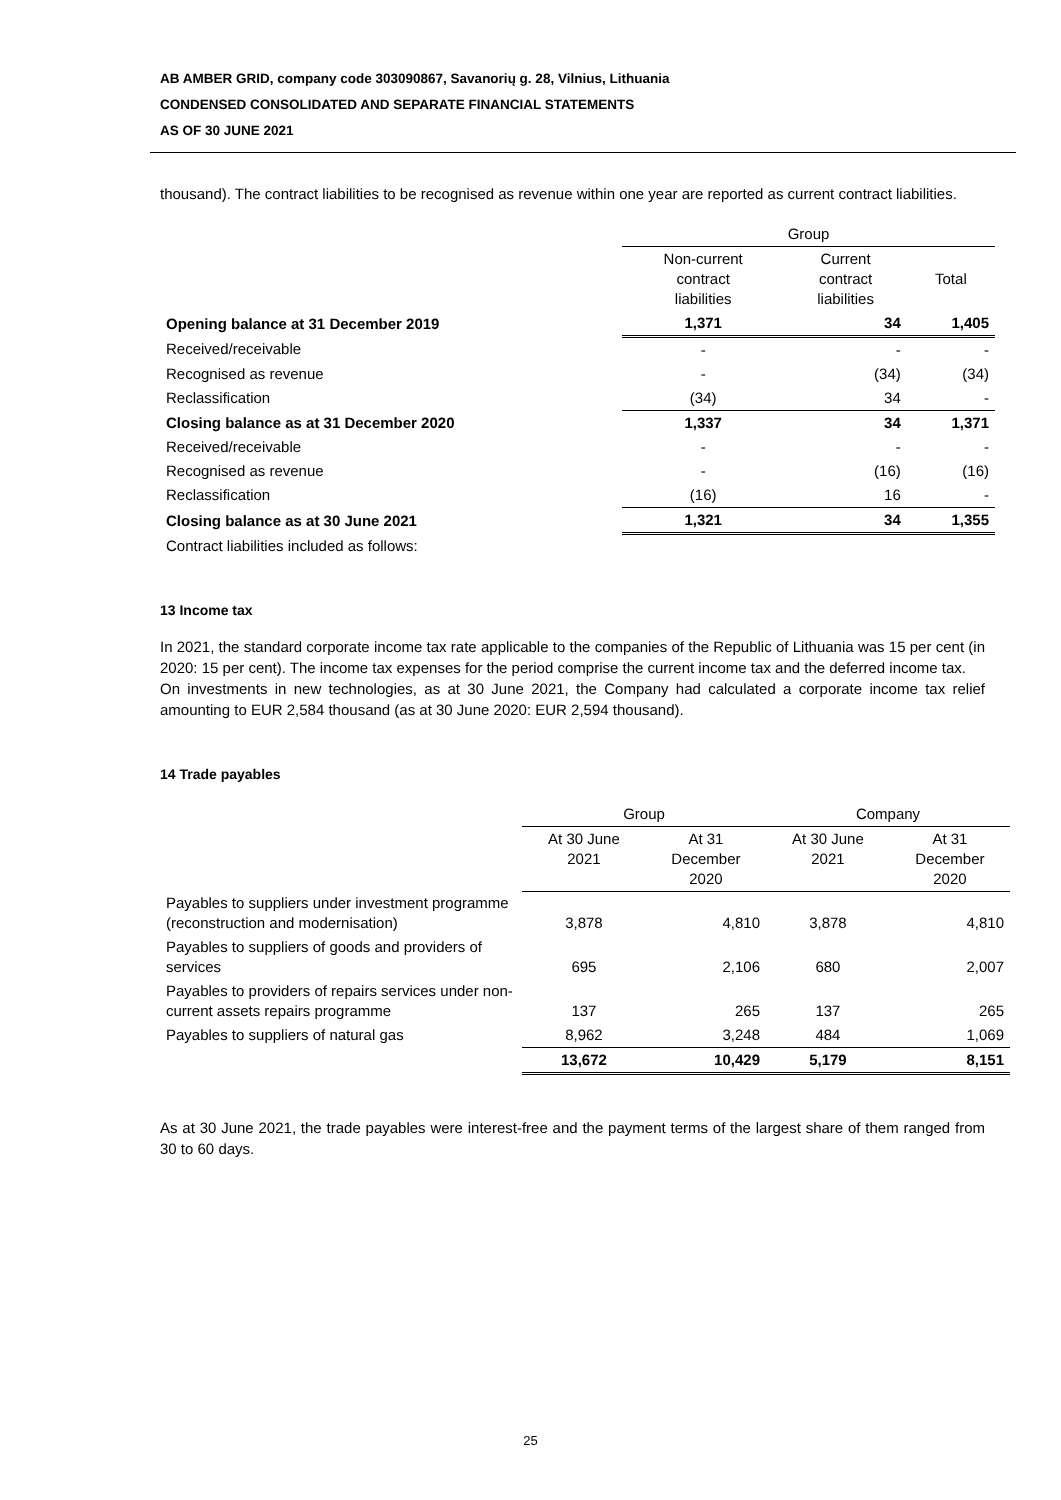AB AMBER GRID, company code 303090867, Savanorių g. 28, Vilnius, Lithuania
CONDENSED CONSOLIDATED AND SEPARATE FINANCIAL STATEMENTS
AS OF 30 JUNE 2021
thousand). The contract liabilities to be recognised as revenue within one year are reported as current contract liabilities.
| | Group | | |
| | Non-current contract liabilities | Current contract liabilities | Total |
| Opening balance at 31 December 2019 | 1,371 | 34 | 1,405 |
| Received/receivable | - | - | - |
| Recognised as revenue | - | (34) | (34) |
| Reclassification | (34) | 34 | - |
| Closing balance as at 31 December 2020 | 1,337 | 34 | 1,371 |
| Received/receivable | - | - | - |
| Recognised as revenue | - | (16) | (16) |
| Reclassification | (16) | 16 | - |
| Closing balance as at 30 June 2021 | 1,321 | 34 | 1,355 |
| Contract liabilities included as follows: | | | |
13 Income tax
In 2021, the standard corporate income tax rate applicable to the companies of the Republic of Lithuania was 15 per cent (in 2020: 15 per cent). The income tax expenses for the period comprise the current income tax and the deferred income tax.
On investments in new technologies, as at 30 June 2021, the Company had calculated a corporate income tax relief amounting to EUR 2,584 thousand (as at 30 June 2020: EUR 2,594 thousand).
14 Trade payables
| | Group | | Company | |
| | At 30 June 2021 | At 31 December 2020 | At 30 June 2021 | At 31 December 2020 |
| Payables to suppliers under investment programme (reconstruction and modernisation) | 3,878 | 4,810 | 3,878 | 4,810 |
| Payables to suppliers of goods and providers of services | 695 | 2,106 | 680 | 2,007 |
| Payables to providers of repairs services under non-current assets repairs programme | 137 | 265 | 137 | 265 |
| Payables to suppliers of natural gas | 8,962 | 3,248 | 484 | 1,069 |
| | 13,672 | 10,429 | 5,179 | 8,151 |
As at 30 June 2021, the trade payables were interest-free and the payment terms of the largest share of them ranged from 30 to 60 days.
25